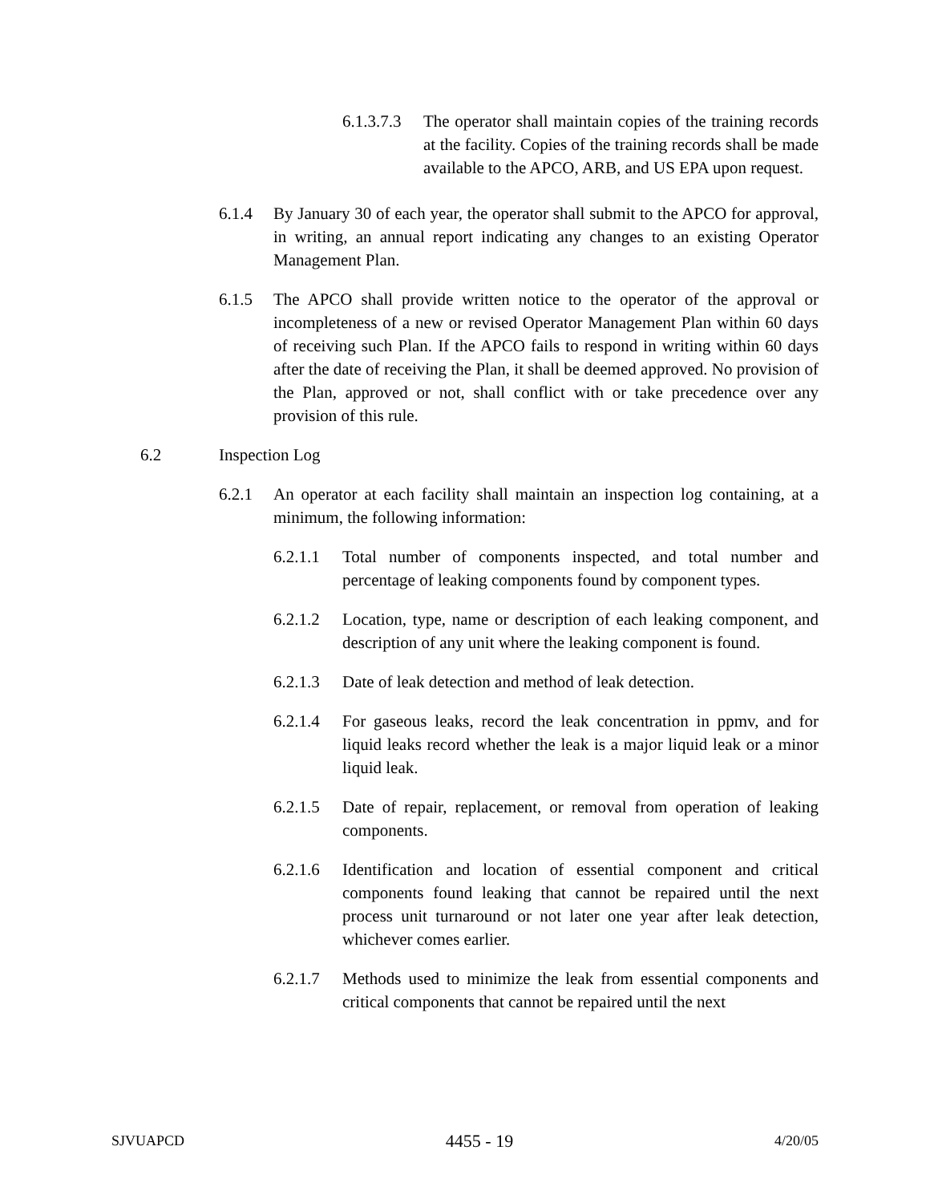6.1.3.7.3 The operator shall maintain copies of the training records at the facility. Copies of the training records shall be made available to the APCO, ARB, and US EPA upon request.
6.1.4 By January 30 of each year, the operator shall submit to the APCO for approval, in writing, an annual report indicating any changes to an existing Operator Management Plan.
6.1.5 The APCO shall provide written notice to the operator of the approval or incompleteness of a new or revised Operator Management Plan within 60 days of receiving such Plan. If the APCO fails to respond in writing within 60 days after the date of receiving the Plan, it shall be deemed approved. No provision of the Plan, approved or not, shall conflict with or take precedence over any provision of this rule.
6.2 Inspection Log
6.2.1 An operator at each facility shall maintain an inspection log containing, at a minimum, the following information:
6.2.1.1 Total number of components inspected, and total number and percentage of leaking components found by component types.
6.2.1.2 Location, type, name or description of each leaking component, and description of any unit where the leaking component is found.
6.2.1.3 Date of leak detection and method of leak detection.
6.2.1.4 For gaseous leaks, record the leak concentration in ppmv, and for liquid leaks record whether the leak is a major liquid leak or a minor liquid leak.
6.2.1.5 Date of repair, replacement, or removal from operation of leaking components.
6.2.1.6 Identification and location of essential component and critical components found leaking that cannot be repaired until the next process unit turnaround or not later one year after leak detection, whichever comes earlier.
6.2.1.7 Methods used to minimize the leak from essential components and critical components that cannot be repaired until the next
SJVUAPCD 4455 - 19 4/20/05